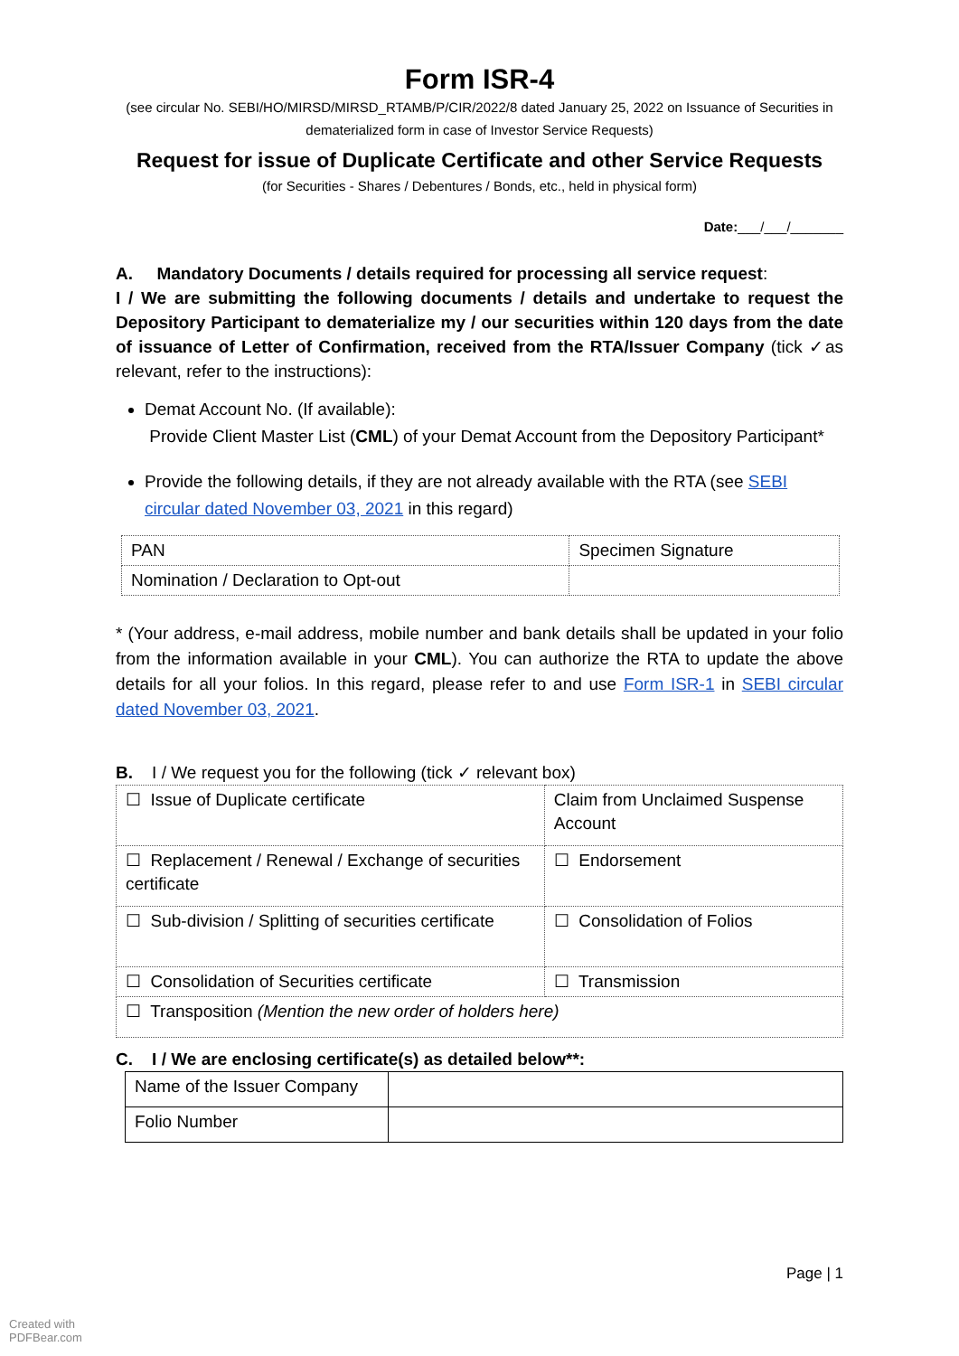Form ISR-4
(see circular No. SEBI/HO/MIRSD/MIRSD_RTAMB/P/CIR/2022/8 dated January 25, 2022 on Issuance of Securities in dematerialized form in case of Investor Service Requests)
Request for issue of Duplicate Certificate and other Service Requests
(for Securities - Shares / Debentures / Bonds, etc., held in physical form)
Date:___/___/_______
A. Mandatory Documents / details required for processing all service request:
I / We are submitting the following documents / details and undertake to request the Depository Participant to dematerialize my / our securities within 120 days from the date of issuance of Letter of Confirmation, received from the RTA/Issuer Company (tick ✓as relevant, refer to the instructions):
Demat Account No. (If available):
Provide Client Master List (CML) of your Demat Account from the Depository Participant*
Provide the following details, if they are not already available with the RTA (see SEBI circular dated November 03, 2021 in this regard)
| PAN | Specimen Signature |
| Nomination / Declaration to Opt-out | |
* (Your address, e-mail address, mobile number and bank details shall be updated in your folio from the information available in your CML). You can authorize the RTA to update the above details for all your folios. In this regard, please refer to and use Form ISR-1 in SEBI circular dated November 03, 2021.
B. I / We request you for the following (tick ✓ relevant box)
| ☐ Issue of Duplicate certificate | Claim from Unclaimed Suspense Account |
| ☐ Replacement / Renewal / Exchange of securities certificate | ☐ Endorsement |
| ☐ Sub-division / Splitting of securities certificate | ☐ Consolidation of Folios |
| ☐ Consolidation of Securities certificate | ☐ Transmission |
| ☐ Transposition (Mention the new order of holders here) | |
C. I / We are enclosing certificate(s) as detailed below**:
| Name of the Issuer Company | |
| Folio Number | |
Page | 1
Created with
PDFBear.com